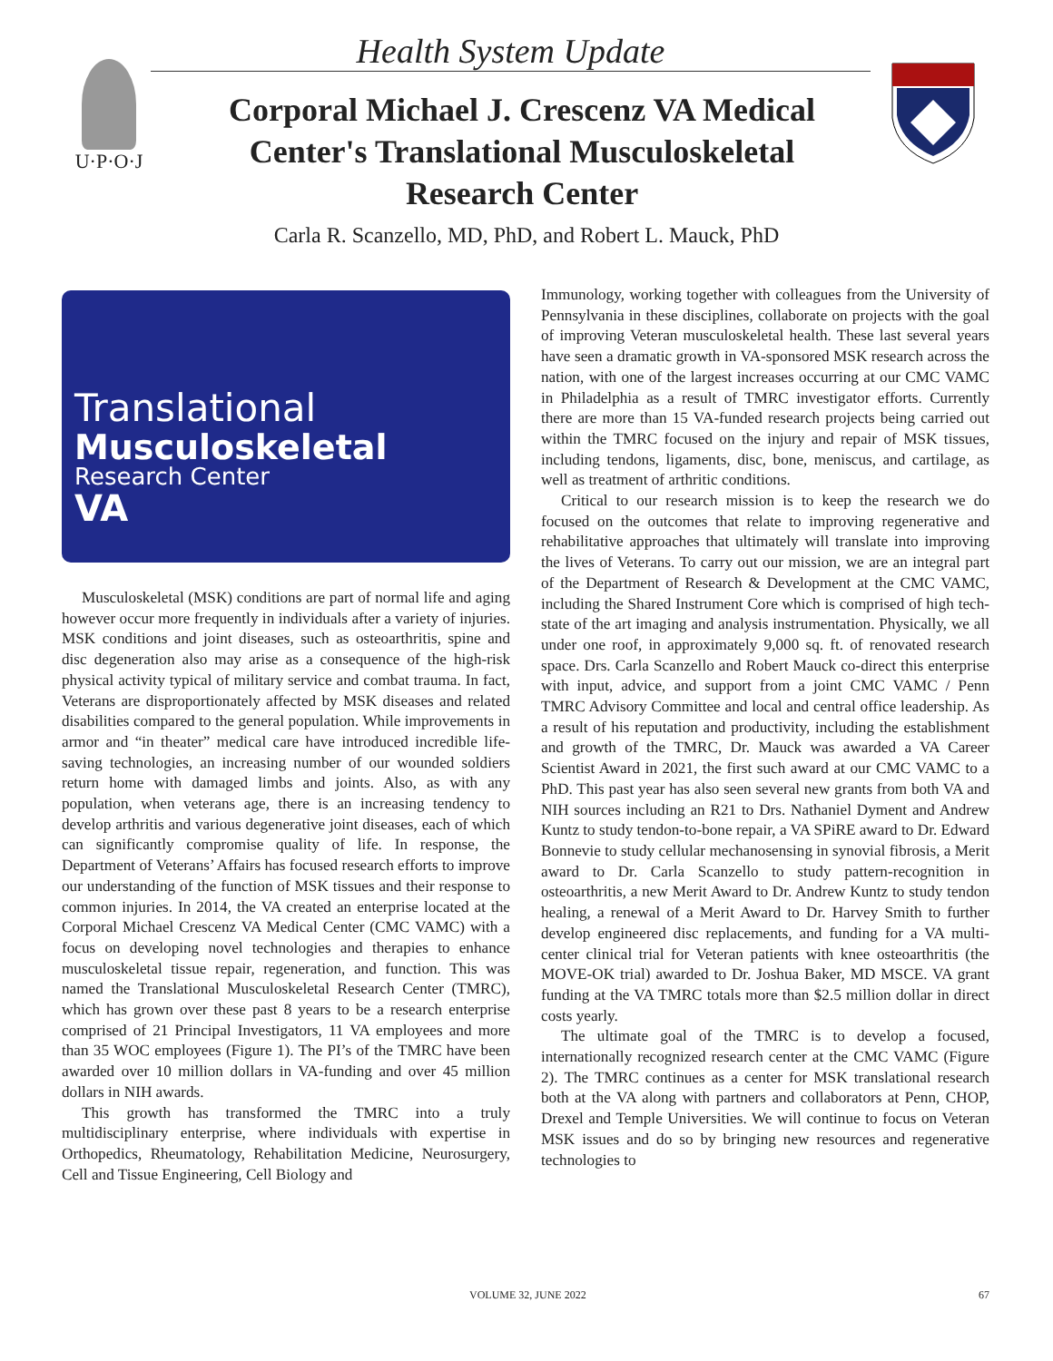U·P·O·J Health System Update
Corporal Michael J. Crescenz VA Medical Center's Translational Musculoskeletal Research Center
Carla R. Scanzello, MD, PhD, and Robert L. Mauck, PhD
Translational
Musculoskeletal
Research Center
VA
Musculoskeletal (MSK) conditions are part of normal life and aging however occur more frequently in individuals after a variety of injuries. MSK conditions and joint diseases, such as osteoarthritis, spine and disc degeneration also may arise as a consequence of the high-risk physical activity typical of military service and combat trauma. In fact, Veterans are disproportionately affected by MSK diseases and related disabilities compared to the general population. While improvements in armor and “in theater” medical care have introduced incredible life-saving technologies, an increasing number of our wounded soldiers return home with damaged limbs and joints. Also, as with any population, when veterans age, there is an increasing tendency to develop arthritis and various degenerative joint diseases, each of which can significantly compromise quality of life. In response, the Department of Veterans’ Affairs has focused research efforts to improve our understanding of the function of MSK tissues and their response to common injuries. In 2014, the VA created an enterprise located at the Corporal Michael Crescenz VA Medical Center (CMC VAMC) with a focus on developing novel technologies and therapies to enhance musculoskeletal tissue repair, regeneration, and function. This was named the Translational Musculoskeletal Research Center (TMRC), which has grown over these past 8 years to be a research enterprise comprised of 21 Principal Investigators, 11 VA employees and more than 35 WOC employees (Figure 1). The PI’s of the TMRC have been awarded over 10 million dollars in VA-funding and over 45 million dollars in NIH awards.
This growth has transformed the TMRC into a truly multidisciplinary enterprise, where individuals with expertise in Orthopedics, Rheumatology, Rehabilitation Medicine, Neurosurgery, Cell and Tissue Engineering, Cell Biology and
Immunology, working together with colleagues from the University of Pennsylvania in these disciplines, collaborate on projects with the goal of improving Veteran musculoskeletal health. These last several years have seen a dramatic growth in VA-sponsored MSK research across the nation, with one of the largest increases occurring at our CMC VAMC in Philadelphia as a result of TMRC investigator efforts. Currently there are more than 15 VA-funded research projects being carried out within the TMRC focused on the injury and repair of MSK tissues, including tendons, ligaments, disc, bone, meniscus, and cartilage, as well as treatment of arthritic conditions.
Critical to our research mission is to keep the research we do focused on the outcomes that relate to improving regenerative and rehabilitative approaches that ultimately will translate into improving the lives of Veterans. To carry out our mission, we are an integral part of the Department of Research & Development at the CMC VAMC, including the Shared Instrument Core which is comprised of high tech-state of the art imaging and analysis instrumentation. Physically, we all under one roof, in approximately 9,000 sq. ft. of renovated research space. Drs. Carla Scanzello and Robert Mauck co-direct this enterprise with input, advice, and support from a joint CMC VAMC / Penn TMRC Advisory Committee and local and central office leadership. As a result of his reputation and productivity, including the establishment and growth of the TMRC, Dr. Mauck was awarded a VA Career Scientist Award in 2021, the first such award at our CMC VAMC to a PhD. This past year has also seen several new grants from both VA and NIH sources including an R21 to Drs. Nathaniel Dyment and Andrew Kuntz to study tendon-to-bone repair, a VA SPiRE award to Dr. Edward Bonnevie to study cellular mechanosensing in synovial fibrosis, a Merit award to Dr. Carla Scanzello to study pattern-recognition in osteoarthritis, a new Merit Award to Dr. Andrew Kuntz to study tendon healing, a renewal of a Merit Award to Dr. Harvey Smith to further develop engineered disc replacements, and funding for a VA multi-center clinical trial for Veteran patients with knee osteoarthritis (the MOVE-OK trial) awarded to Dr. Joshua Baker, MD MSCE. VA grant funding at the VA TMRC totals more than $2.5 million dollar in direct costs yearly.
The ultimate goal of the TMRC is to develop a focused, internationally recognized research center at the CMC VAMC (Figure 2). The TMRC continues as a center for MSK translational research both at the VA along with partners and collaborators at Penn, CHOP, Drexel and Temple Universities. We will continue to focus on Veteran MSK issues and do so by bringing new resources and regenerative technologies to
VOLUME 32, JUNE 2022 67